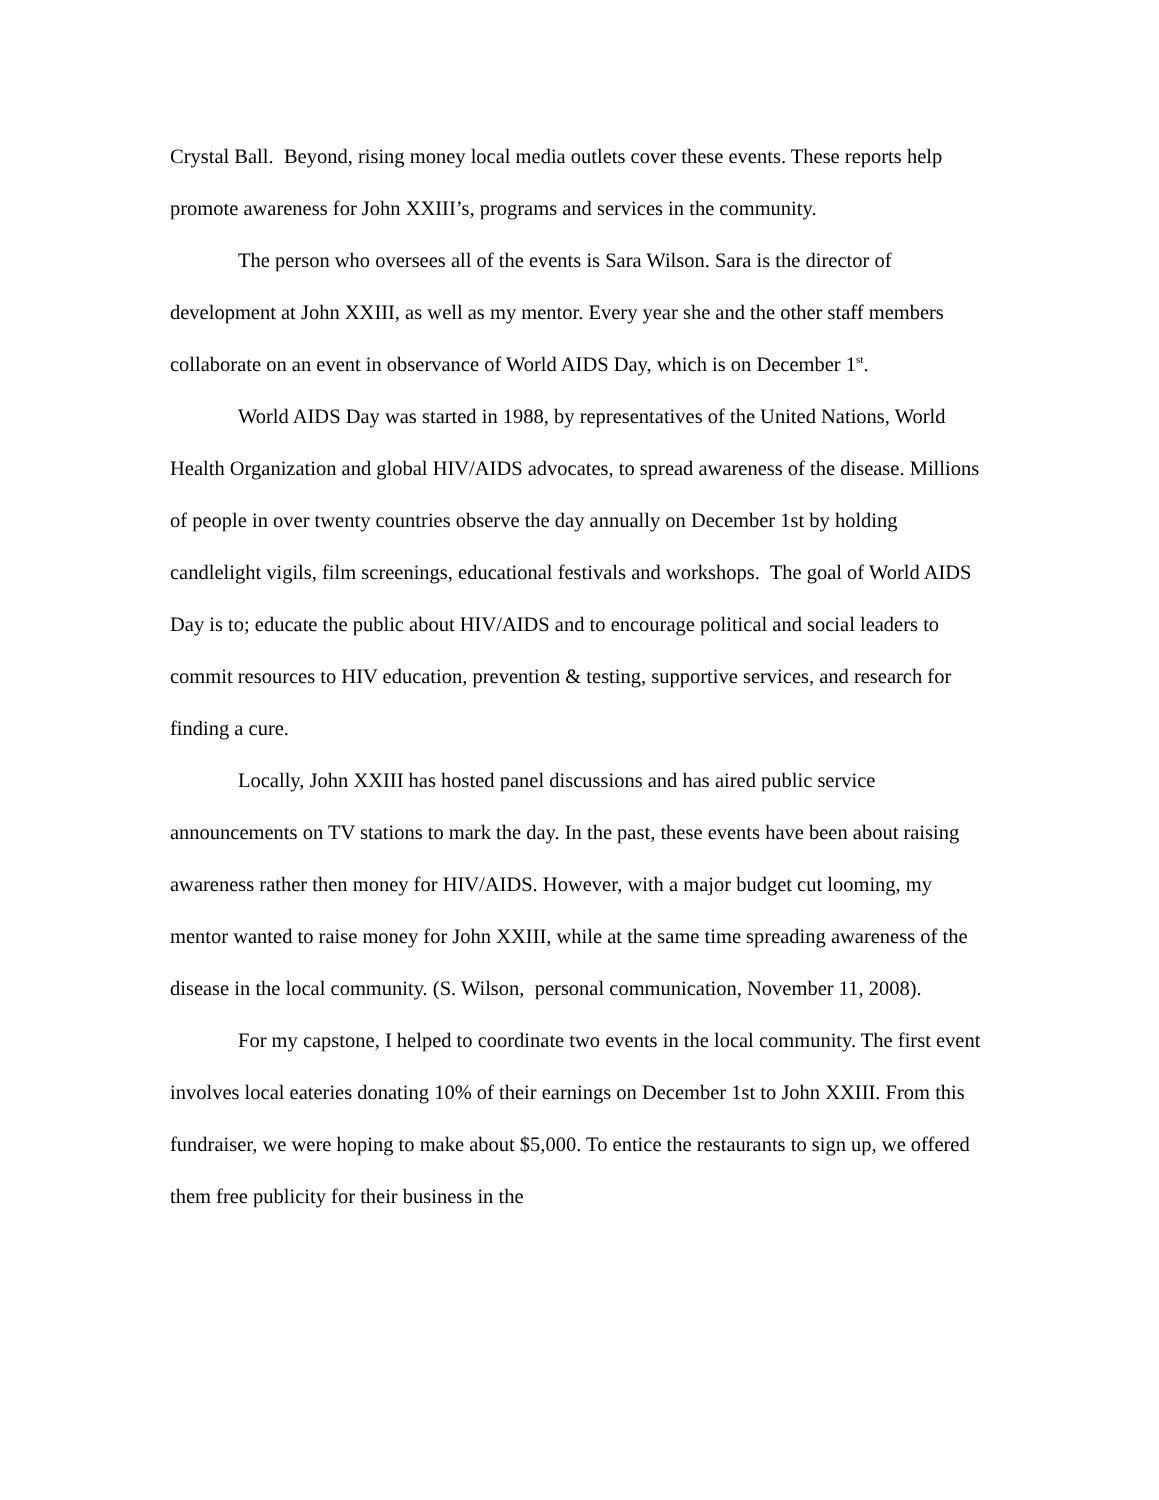Crystal Ball. Beyond, rising money local media outlets cover these events. These reports help promote awareness for John XXIII’s, programs and services in the community.
The person who oversees all of the events is Sara Wilson. Sara is the director of development at John XXIII, as well as my mentor. Every year she and the other staff members collaborate on an event in observance of World AIDS Day, which is on December 1<sup>st</sup>.
World AIDS Day was started in 1988, by representatives of the United Nations, World Health Organization and global HIV/AIDS advocates, to spread awareness of the disease. Millions of people in over twenty countries observe the day annually on December 1st by holding candlelight vigils, film screenings, educational festivals and workshops. The goal of World AIDS Day is to; educate the public about HIV/AIDS and to encourage political and social leaders to commit resources to HIV education, prevention & testing, supportive services, and research for finding a cure.
Locally, John XXIII has hosted panel discussions and has aired public service announcements on TV stations to mark the day. In the past, these events have been about raising awareness rather then money for HIV/AIDS. However, with a major budget cut looming, my mentor wanted to raise money for John XXIII, while at the same time spreading awareness of the disease in the local community. (S. Wilson, personal communication, November 11, 2008).
For my capstone, I helped to coordinate two events in the local community. The first event involves local eateries donating 10% of their earnings on December 1st to John XXIII. From this fundraiser, we were hoping to make about $5,000. To entice the restaurants to sign up, we offered them free publicity for their business in the